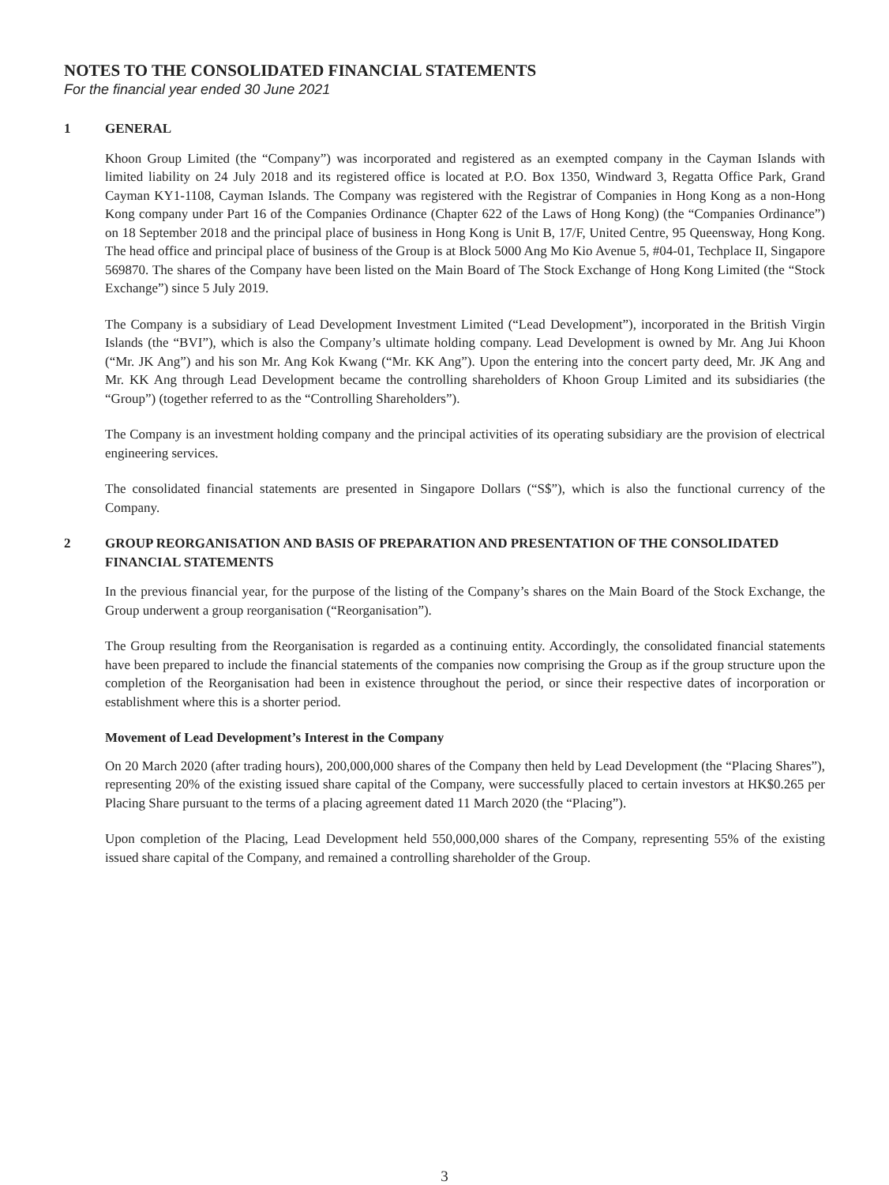NOTES TO THE CONSOLIDATED FINANCIAL STATEMENTS
For the financial year ended 30 June 2021
1 GENERAL
Khoon Group Limited (the “Company”) was incorporated and registered as an exempted company in the Cayman Islands with limited liability on 24 July 2018 and its registered office is located at P.O. Box 1350, Windward 3, Regatta Office Park, Grand Cayman KY1-1108, Cayman Islands. The Company was registered with the Registrar of Companies in Hong Kong as a non-Hong Kong company under Part 16 of the Companies Ordinance (Chapter 622 of the Laws of Hong Kong) (the “Companies Ordinance”) on 18 September 2018 and the principal place of business in Hong Kong is Unit B, 17/F, United Centre, 95 Queensway, Hong Kong. The head office and principal place of business of the Group is at Block 5000 Ang Mo Kio Avenue 5, #04-01, Techplace II, Singapore 569870. The shares of the Company have been listed on the Main Board of The Stock Exchange of Hong Kong Limited (the “Stock Exchange”) since 5 July 2019.
The Company is a subsidiary of Lead Development Investment Limited (“Lead Development”), incorporated in the British Virgin Islands (the “BVI”), which is also the Company’s ultimate holding company. Lead Development is owned by Mr. Ang Jui Khoon (“Mr. JK Ang”) and his son Mr. Ang Kok Kwang (“Mr. KK Ang”). Upon the entering into the concert party deed, Mr. JK Ang and Mr. KK Ang through Lead Development became the controlling shareholders of Khoon Group Limited and its subsidiaries (the “Group”) (together referred to as the “Controlling Shareholders”).
The Company is an investment holding company and the principal activities of its operating subsidiary are the provision of electrical engineering services.
The consolidated financial statements are presented in Singapore Dollars (“S$”), which is also the functional currency of the Company.
2 GROUP REORGANISATION AND BASIS OF PREPARATION AND PRESENTATION OF THE CONSOLIDATED FINANCIAL STATEMENTS
In the previous financial year, for the purpose of the listing of the Company’s shares on the Main Board of the Stock Exchange, the Group underwent a group reorganisation (“Reorganisation”).
The Group resulting from the Reorganisation is regarded as a continuing entity. Accordingly, the consolidated financial statements have been prepared to include the financial statements of the companies now comprising the Group as if the group structure upon the completion of the Reorganisation had been in existence throughout the period, or since their respective dates of incorporation or establishment where this is a shorter period.
Movement of Lead Development’s Interest in the Company
On 20 March 2020 (after trading hours), 200,000,000 shares of the Company then held by Lead Development (the “Placing Shares”), representing 20% of the existing issued share capital of the Company, were successfully placed to certain investors at HK$0.265 per Placing Share pursuant to the terms of a placing agreement dated 11 March 2020 (the “Placing”).
Upon completion of the Placing, Lead Development held 550,000,000 shares of the Company, representing 55% of the existing issued share capital of the Company, and remained a controlling shareholder of the Group.
3